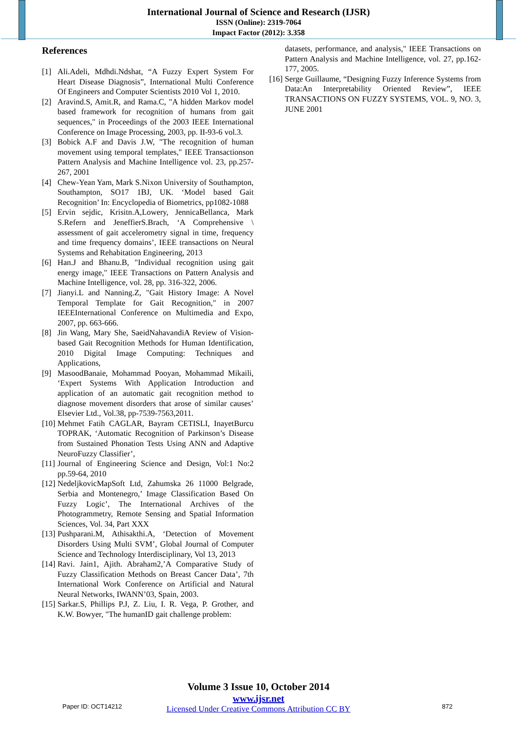International Journal of Science and Research (IJSR)
ISSN (Online): 2319-7064
Impact Factor (2012): 3.358
References
[1] Ali.Adeli, Mdhdi.Ndshat, “A Fuzzy Expert System For Heart Disease Diagnosis”, International Multi Conference Of Engineers and Computer Scientists 2010 Vol 1, 2010.
[2] Aravind.S, Amit.R, and Rama.C, "A hidden Markov model based framework for recognition of humans from gait sequences," in Proceedings of the 2003 IEEE International Conference on Image Processing, 2003, pp. II-93-6 vol.3.
[3] Bobick A.F and Davis J.W, "The recognition of human movement using temporal templates," IEEE Transactionson Pattern Analysis and Machine Intelligence vol. 23, pp.257-267, 2001
[4] Chew-Yean Yam, Mark S.Nixon University of Southampton, Southampton, SO17 1BJ, UK. ‘Model based Gait Recognition’ In: Encyclopedia of Biometrics, pp1082-1088
[5] Ervin sejdic, Krisitn.A,Lowery, JennicaBellanca, Mark S.Refern and JeneffierS.Brach, ‘A Comprehensive \ assessment of gait accelerometry signal in time, frequency and time frequency domains’, IEEE transactions on Neural Systems and Rehabitation Engineering, 2013
[6] Han.J and Bhanu.B, "Individual recognition using gait energy image," IEEE Transactions on Pattern Analysis and Machine Intelligence, vol. 28, pp. 316-322, 2006.
[7] Jianyi.L and Nanning.Z, "Gait History Image: A Novel Temporal Template for Gait Recognition," in 2007 IEEEInternational Conference on Multimedia and Expo, 2007, pp. 663-666.
[8] Jin Wang, Mary She, SaeidNahavandiA Review of Vision-based Gait Recognition Methods for Human Identification, 2010 Digital Image Computing: Techniques and Applications,
[9] MasoodBanaie, Mohammad Pooyan, Mohammad Mikaili, ‘Expert Systems With Application Introduction and application of an automatic gait recognition method to diagnose movement disorders that arose of similar causes’ Elsevier Ltd., Vol.38, pp-7539-7563,2011.
[10] Mehmet Fatih CAGLAR, Bayram CETISLI, InayetBurcu TOPRAK, ‘Automatic Recognition of Parkinson’s Disease from Sustained Phonation Tests Using ANN and Adaptive NeuroFuzzy Classifier’,
[11] Journal of Engineering Science and Design, Vol:1 No:2 pp.59-64, 2010
[12] NedeljkovicMapSoft Ltd, Zahumska 26 11000 Belgrade, Serbia and Montenegro,’ Image Classification Based On Fuzzy Logic’, The International Archives of the Photogrammetry, Remote Sensing and Spatial Information Sciences, Vol. 34, Part XXX
[13] Pushparani.M, Athisakthi.A, ‘Detection of Movement Disorders Using Multi SVM’, Global Journal of Computer Science and Technology Interdisciplinary, Vol 13, 2013
[14] Ravi. Jain1, Ajith. Abraham2,’A Comparative Study of Fuzzy Classification Methods on Breast Cancer Data’, 7th International Work Conference on Artificial and Natural Neural Networks, IWANN’03, Spain, 2003.
[15] Sarkar.S, Phillips P.J, Z. Liu, I. R. Vega, P. Grother, and K.W. Bowyer, "The humanID gait challenge problem:
datasets, performance, and analysis," IEEE Transactions on Pattern Analysis and Machine Intelligence, vol. 27, pp.162-177, 2005.
[16] Serge Guillaume, “Designing Fuzzy Inference Systems from Data:An Interpretability Oriented Review”, IEEE TRANSACTIONS ON FUZZY SYSTEMS, VOL. 9, NO. 3, JUNE 2001
Volume 3 Issue 10, October 2014
www.ijsr.net
Licensed Under Creative Commons Attribution CC BY
Paper ID: OCT14212 872